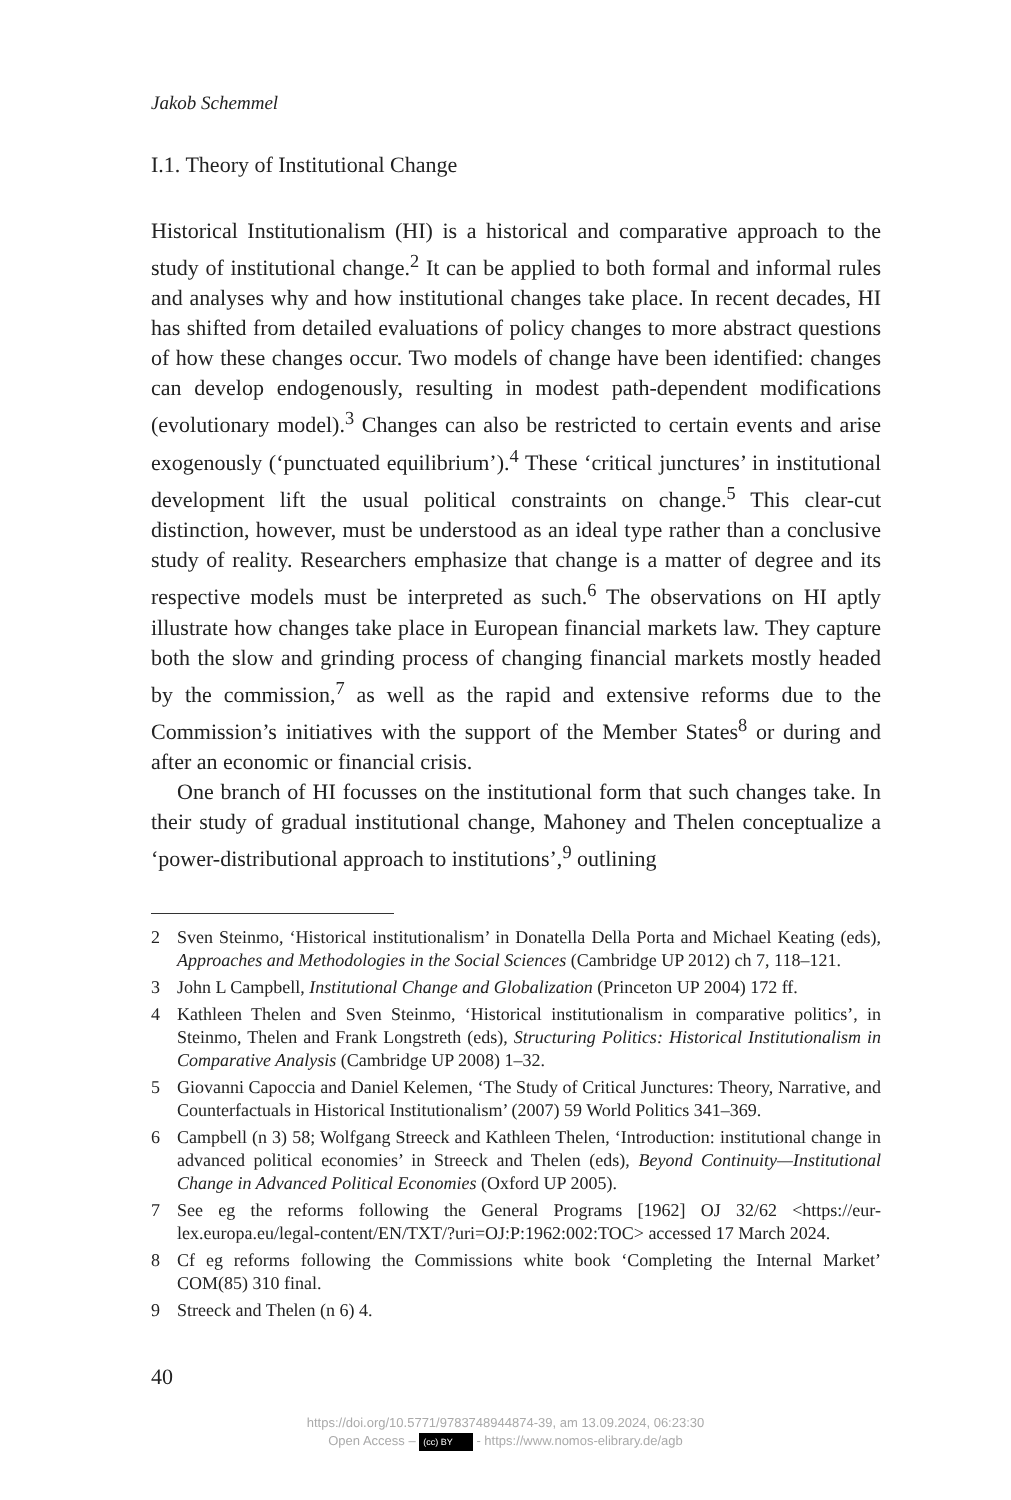Jakob Schemmel
I.1. Theory of Institutional Change
Historical Institutionalism (HI) is a historical and comparative approach to the study of institutional change.<sup>2</sup> It can be applied to both formal and informal rules and analyses why and how institutional changes take place. In recent decades, HI has shifted from detailed evaluations of policy changes to more abstract questions of how these changes occur. Two models of change have been identified: changes can develop endogenously, resulting in modest path-dependent modifications (evolutionary model).<sup>3</sup> Changes can also be restricted to certain events and arise exogenously (‘punctuated equilibrium’).<sup>4</sup> These ‘critical junctures’ in institutional development lift the usual political constraints on change.<sup>5</sup> This clear-cut distinction, however, must be understood as an ideal type rather than a conclusive study of reality. Researchers emphasize that change is a matter of degree and its respective models must be interpreted as such.<sup>6</sup> The observations on HI aptly illustrate how changes take place in European financial markets law. They capture both the slow and grinding process of changing financial markets mostly headed by the commission,<sup>7</sup> as well as the rapid and extensive reforms due to the Commission’s initiatives with the support of the Member States<sup>8</sup> or during and after an economic or financial crisis.
One branch of HI focusses on the institutional form that such changes take. In their study of gradual institutional change, Mahoney and Thelen conceptualize a ‘power-distributional approach to institutions’,<sup>9</sup> outlining
2 Sven Steinmo, ‘Historical institutionalism’ in Donatella Della Porta and Michael Keating (eds), Approaches and Methodologies in the Social Sciences (Cambridge UP 2012) ch 7, 118–121.
3 John L Campbell, Institutional Change and Globalization (Princeton UP 2004) 172 ff.
4 Kathleen Thelen and Sven Steinmo, ‘Historical institutionalism in comparative politics’, in Steinmo, Thelen and Frank Longstreth (eds), Structuring Politics: Historical Institutionalism in Comparative Analysis (Cambridge UP 2008) 1–32.
5 Giovanni Capoccia and Daniel Kelemen, ‘The Study of Critical Junctures: Theory, Narrative, and Counterfactuals in Historical Institutionalism’ (2007) 59 World Politics 341–369.
6 Campbell (n 3) 58; Wolfgang Streeck and Kathleen Thelen, ‘Introduction: institutional change in advanced political economies’ in Streeck and Thelen (eds), Beyond Continuity—Institutional Change in Advanced Political Economies (Oxford UP 2005).
7 See eg the reforms following the General Programs [1962] OJ 32/62 <https://eur-lex.europa.eu/legal-content/EN/TXT/?uri=OJ:P:1962:002:TOC> accessed 17 March 2024.
8 Cf eg reforms following the Commissions white book ‘Completing the Internal Market’ COM(85) 310 final.
9 Streeck and Thelen (n 6) 4.
40
https://doi.org/10.5771/9783748944874-39, am 13.09.2024, 06:23:30
Open Access – (cc) BY - https://www.nomos-elibrary.de/agb